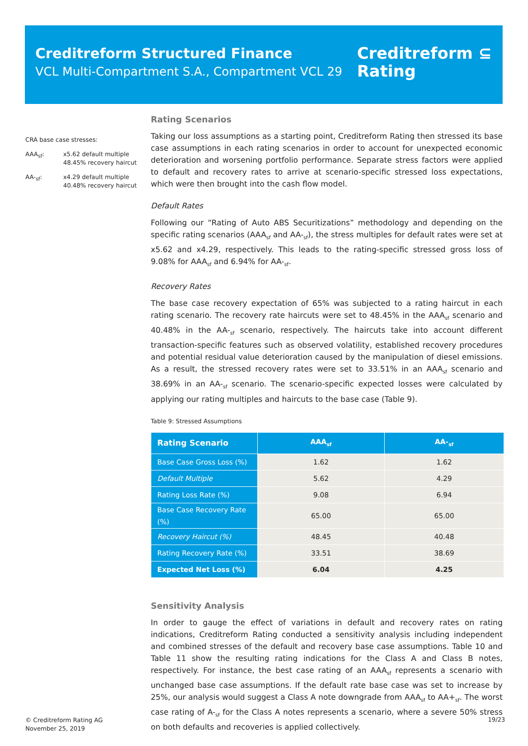Creditreform Structured Finance
VCL Multi-Compartment S.A., Compartment VCL 29
Creditreform ⊆
Rating
CRA base case stresses:
| AAA<sub>sf</sub>: | x5.62 default multiple 48.45% recovery haircut |
| AA-<sub>sf</sub>: | x4.29 default multiple 40.48% recovery haircut |
Rating Scenarios
Taking our loss assumptions as a starting point, Creditreform Rating then stressed its base case assumptions in each rating scenarios in order to account for unexpected economic deterioration and worsening portfolio performance. Separate stress factors were applied to default and recovery rates to arrive at scenario-specific stressed loss expectations, which were then brought into the cash flow model.
Default Rates
Following our “Rating of Auto ABS Securitizations” methodology and depending on the specific rating scenarios (AAA<sub>sf</sub> and AA-<sub>sf</sub>), the stress multiples for default rates were set at x5.62 and x4.29, respectively. This leads to the rating-specific stressed gross loss of 9.08% for AAA<sub>sf</sub> and 6.94% for AA-<sub>sf</sub>.
Recovery Rates
The base case recovery expectation of 65% was subjected to a rating haircut in each rating scenario. The recovery rate haircuts were set to 48.45% in the AAA<sub>sf</sub> scenario and 40.48% in the AA-<sub>sf</sub> scenario, respectively. The haircuts take into account different transaction-specific features such as observed volatility, established recovery procedures and potential residual value deterioration caused by the manipulation of diesel emissions. As a result, the stressed recovery rates were set to 33.51% in an AAA<sub>sf</sub> scenario and 38.69% in an AA-<sub>sf</sub> scenario. The scenario-specific expected losses were calculated by applying our rating multiples and haircuts to the base case (Table 9).
Table 9: Stressed Assumptions
| Rating Scenario | AAA<sub>sf</sub> | AA-<sub>sf</sub> |
| --- | --- | --- |
| Base Case Gross Loss (%) | 1.62 | 1.62 |
| Default Multiple | 5.62 | 4.29 |
| Rating Loss Rate (%) | 9.08 | 6.94 |
| Base Case Recovery Rate (%) | 65.00 | 65.00 |
| Recovery Haircut (%) | 48.45 | 40.48 |
| Rating Recovery Rate (%) | 33.51 | 38.69 |
| Expected Net Loss (%) | 6.04 | 4.25 |
Sensitivity Analysis
In order to gauge the effect of variations in default and recovery rates on rating indications, Creditreform Rating conducted a sensitivity analysis including independent and combined stresses of the default and recovery base case assumptions. Table 10 and Table 11 show the resulting rating indications for the Class A and Class B notes, respectively. For instance, the best case rating of an AAA<sub>sf</sub> represents a scenario with unchanged base case assumptions. If the default rate base case was set to increase by 25%, our analysis would suggest a Class A note downgrade from AAA<sub>sf</sub> to AA+<sub>sf</sub>. The worst case rating of A-<sub>sf</sub> for the Class A notes represents a scenario, where a severe 50% stress on both defaults and recoveries is applied collectively.
© Creditreform Rating AG
November 25, 2019
19/23